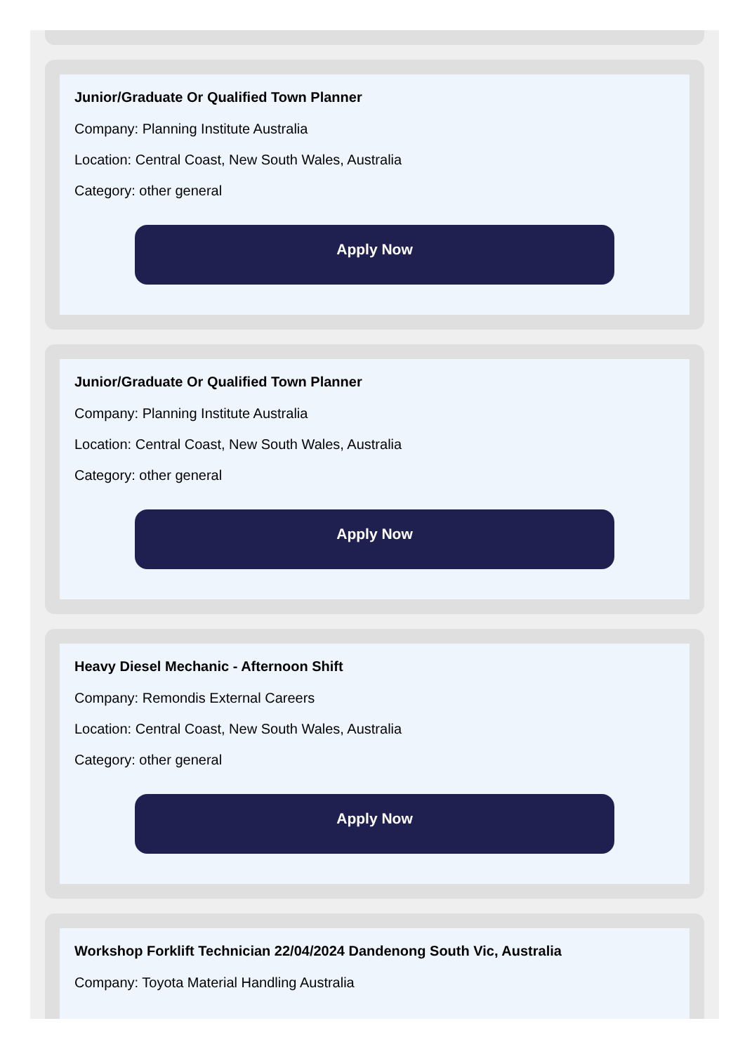Junior/Graduate Or Qualified Town Planner
Company: Planning Institute Australia
Location: Central Coast, New South Wales, Australia
Category: other general
Apply Now
Junior/Graduate Or Qualified Town Planner
Company: Planning Institute Australia
Location: Central Coast, New South Wales, Australia
Category: other general
Apply Now
Heavy Diesel Mechanic - Afternoon Shift
Company: Remondis External Careers
Location: Central Coast, New South Wales, Australia
Category: other general
Apply Now
Workshop Forklift Technician 22/04/2024 Dandenong South Vic, Australia
Company: Toyota Material Handling Australia